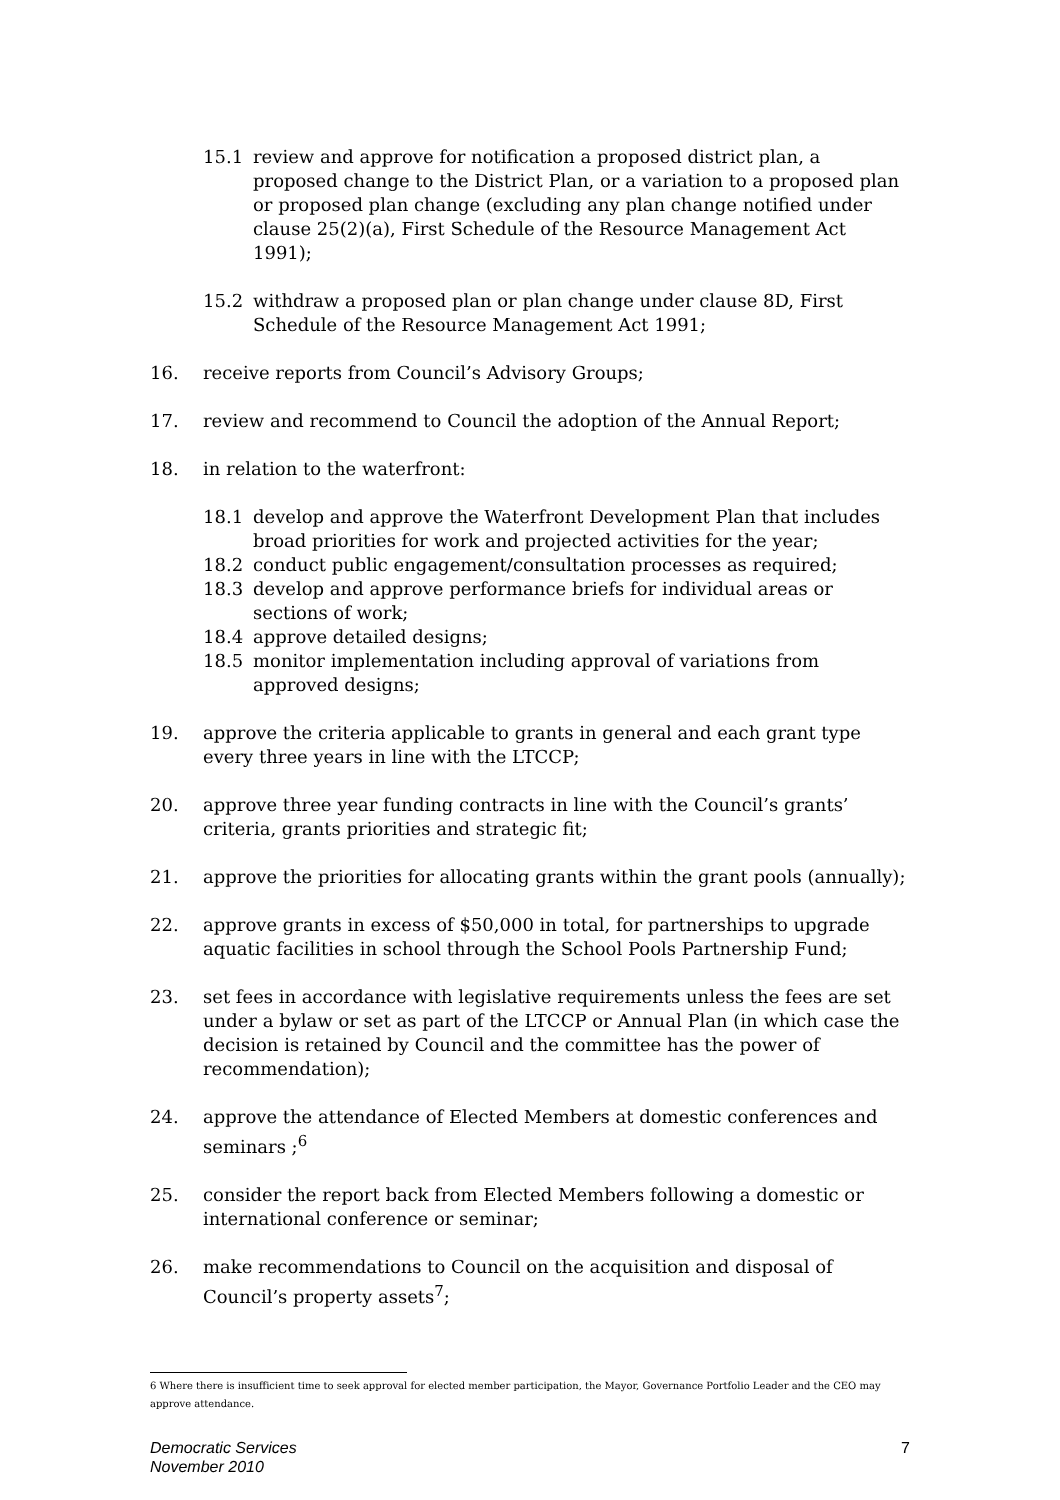15.1 review and approve for notification a proposed district plan, a proposed change to the District Plan, or a variation to a proposed plan or proposed plan change (excluding any plan change notified under clause 25(2)(a), First Schedule of the Resource Management Act 1991);
15.2 withdraw a proposed plan or plan change under clause 8D, First Schedule of the Resource Management Act 1991;
16. receive reports from Council’s Advisory Groups;
17. review and recommend to Council the adoption of the Annual Report;
18. in relation to the waterfront:
18.1 develop and approve the Waterfront Development Plan that includes broad priorities for work and projected activities for the year;
18.2 conduct public engagement/consultation processes as required;
18.3 develop and approve performance briefs for individual areas or sections of work;
18.4 approve detailed designs;
18.5 monitor implementation including approval of variations from approved designs;
19. approve the criteria applicable to grants in general and each grant type every three years in line with the LTCCP;
20. approve three year funding contracts in line with the Council’s grants’ criteria, grants priorities and strategic fit;
21. approve the priorities for allocating grants within the grant pools (annually);
22. approve grants in excess of $50,000 in total, for partnerships to upgrade aquatic facilities in school through the School Pools Partnership Fund;
23. set fees in accordance with legislative requirements unless the fees are set under a bylaw or set as part of the LTCCP or Annual Plan (in which case the decision is retained by Council and the committee has the power of recommendation);
24. approve the attendance of Elected Members at domestic conferences and seminars ;<sup>6</sup>
25. consider the report back from Elected Members following a domestic or international conference or seminar;
26. make recommendations to Council on the acquisition and disposal of Council’s property assets<sup>7</sup>;
6 Where there is insufficient time to seek approval for elected member participation, the Mayor, Governance Portfolio Leader and the CEO may approve attendance.
Democratic Services
November 2010
7